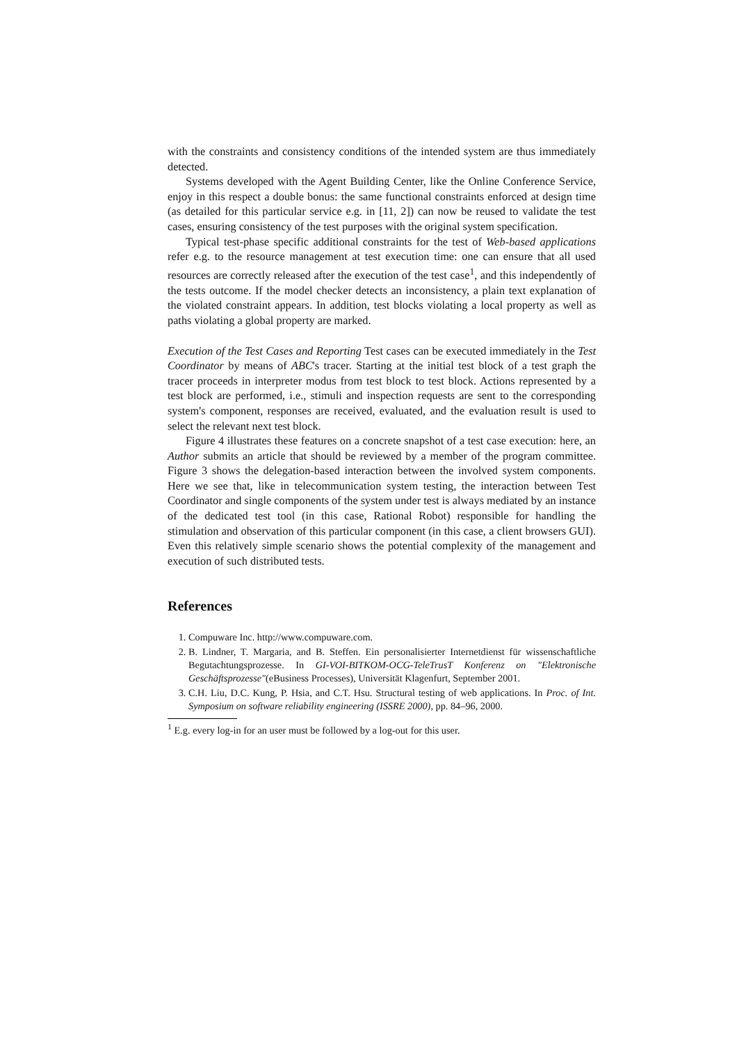with the constraints and consistency conditions of the intended system are thus immediately detected.
Systems developed with the Agent Building Center, like the Online Conference Service, enjoy in this respect a double bonus: the same functional constraints enforced at design time (as detailed for this particular service e.g. in [11, 2]) can now be reused to validate the test cases, ensuring consistency of the test purposes with the original system specification.
Typical test-phase specific additional constraints for the test of Web-based applications refer e.g. to the resource management at test execution time: one can ensure that all used resources are correctly released after the execution of the test case<sup>1</sup>, and this independently of the tests outcome. If the model checker detects an inconsistency, a plain text explanation of the violated constraint appears. In addition, test blocks violating a local property as well as paths violating a global property are marked.
Execution of the Test Cases and Reporting Test cases can be executed immediately in the Test Coordinator by means of ABC's tracer. Starting at the initial test block of a test graph the tracer proceeds in interpreter modus from test block to test block. Actions represented by a test block are performed, i.e., stimuli and inspection requests are sent to the corresponding system's component, responses are received, evaluated, and the evaluation result is used to select the relevant next test block.
Figure 4 illustrates these features on a concrete snapshot of a test case execution: here, an Author submits an article that should be reviewed by a member of the program committee. Figure 3 shows the delegation-based interaction between the involved system components. Here we see that, like in telecommunication system testing, the interaction between Test Coordinator and single components of the system under test is always mediated by an instance of the dedicated test tool (in this case, Rational Robot) responsible for handling the stimulation and observation of this particular component (in this case, a client browsers GUI). Even this relatively simple scenario shows the potential complexity of the management and execution of such distributed tests.
References
1. Compuware Inc. http://www.compuware.com.
2. B. Lindner, T. Margaria, and B. Steffen. Ein personalisierter Internetdienst für wissenschaftliche Begutachtungsprozesse. In GI-VOI-BITKOM-OCG-TeleTrusT Konferenz on "Elektronische Geschäftsprozesse"(eBusiness Processes), Universität Klagenfurt, September 2001.
3. C.H. Liu, D.C. Kung, P. Hsia, and C.T. Hsu. Structural testing of web applications. In Proc. of Int. Symposium on software reliability engineering (ISSRE 2000), pp. 84–96, 2000.
<sup>1</sup> E.g. every log-in for an user must be followed by a log-out for this user.